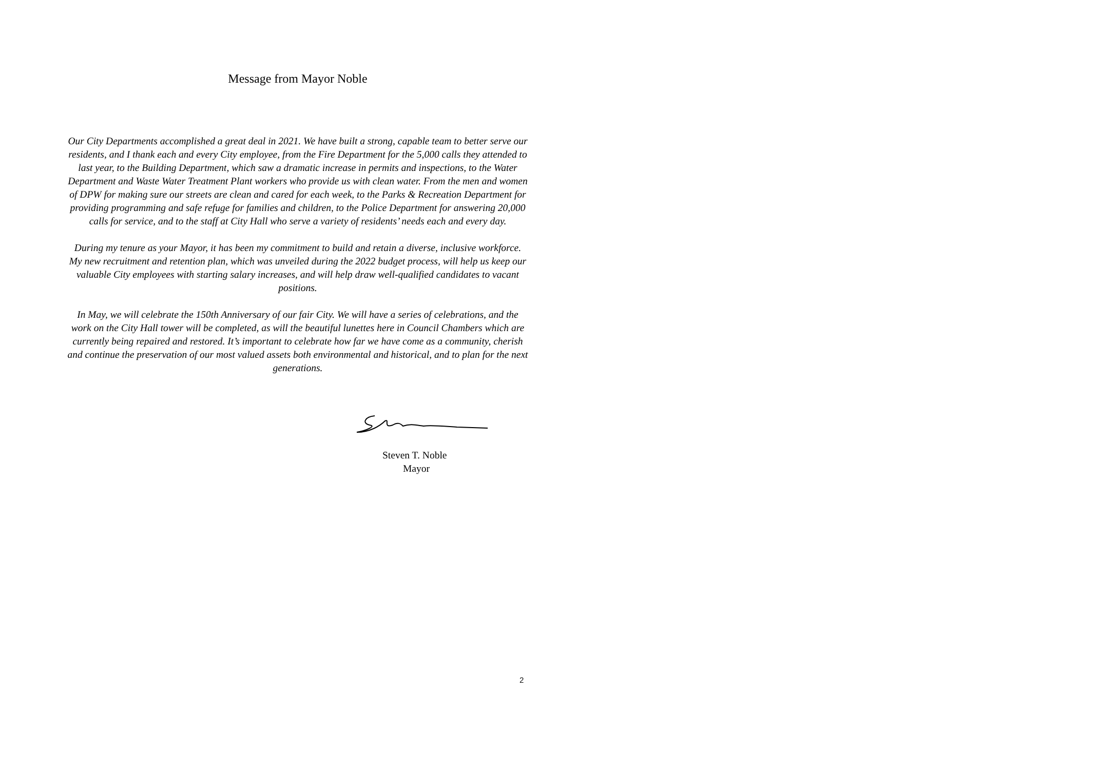Message from Mayor Noble
Our City Departments accomplished a great deal in 2021. We have built a strong, capable team to better serve our residents, and I thank each and every City employee, from the Fire Department for the 5,000 calls they attended to last year, to the Building Department, which saw a dramatic increase in permits and inspections, to the Water Department and Waste Water Treatment Plant workers who provide us with clean water. From the men and women of DPW for making sure our streets are clean and cared for each week, to the Parks & Recreation Department for providing programming and safe refuge for families and children, to the Police Department for answering 20,000 calls for service, and to the staff at City Hall who serve a variety of residents’ needs each and every day.
During my tenure as your Mayor, it has been my commitment to build and retain a diverse, inclusive workforce. My new recruitment and retention plan, which was unveiled during the 2022 budget process, will help us keep our valuable City employees with starting salary increases, and will help draw well-qualified candidates to vacant positions.
In May, we will celebrate the 150th Anniversary of our fair City. We will have a series of celebrations, and the work on the City Hall tower will be completed, as will the beautiful lunettes here in Council Chambers which are currently being repaired and restored. It’s important to celebrate how far we have come as a community, cherish and continue the preservation of our most valued assets both environmental and historical, and to plan for the next generations.
Steven T. Noble
Mayor
2